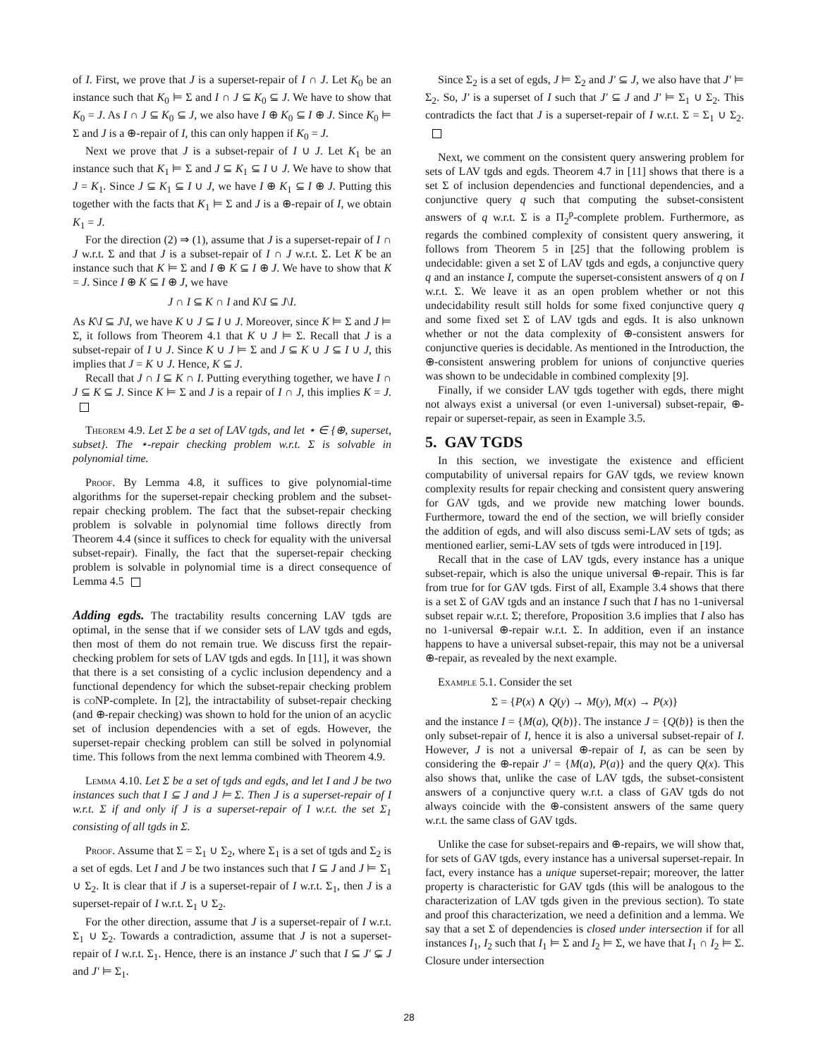of I. First, we prove that J is a superset-repair of I ∩ J. Let K<sub>0</sub> be an instance such that K<sub>0</sub> ⊨ Σ and I ∩ J ⊆ K<sub>0</sub> ⊆ J. We have to show that K<sub>0</sub> = J. As I ∩ J ⊆ K<sub>0</sub> ⊆ J, we also have I ⊕ K<sub>0</sub> ⊆ I ⊕ J. Since K<sub>0</sub> ⊨ Σ and J is a ⊕-repair of I, this can only happen if K<sub>0</sub> = J.
Next we prove that J is a subset-repair of I ∪ J. Let K<sub>1</sub> be an instance such that K<sub>1</sub> ⊨ Σ and J ⊆ K<sub>1</sub> ⊆ I ∪ J. We have to show that J = K<sub>1</sub>. Since J ⊆ K<sub>1</sub> ⊆ I ∪ J, we have I ⊕ K<sub>1</sub> ⊆ I ⊕ J. Putting this together with the facts that K<sub>1</sub> ⊨ Σ and J is a ⊕-repair of I, we obtain K<sub>1</sub> = J.
For the direction (2) ⇒ (1), assume that J is a superset-repair of I ∩ J w.r.t. Σ and that J is a subset-repair of I ∩ J w.r.t. Σ. Let K be an instance such that K ⊨ Σ and I ⊕ K ⊆ I ⊕ J. We have to show that K = J. Since I ⊕ K ⊆ I ⊕ J, we have
J ∩ I ⊆ K ∩ I and K\I ⊆ J\I.
As K\I ⊆ J\I, we have K ∪ J ⊆ I ∪ J. Moreover, since K ⊨ Σ and J ⊨ Σ, it follows from Theorem 4.1 that K ∪ J ⊨ Σ. Recall that J is a subset-repair of I ∪ J. Since K ∪ J ⊨ Σ and J ⊆ K ∪ J ⊆ I ∪ J, this implies that J = K ∪ J. Hence, K ⊆ J.
Recall that J ∩ I ⊆ K ∩ I. Putting everything together, we have I ∩ J ⊆ K ⊆ J. Since K ⊨ Σ and J is a repair of I ∩ J, this implies K = J.
Theorem 4.9. Let Σ be a set of LAV tgds, and let ⋆ ∈ {⊕, superset, subset}. The ⋆-repair checking problem w.r.t. Σ is solvable in polynomial time.
Proof. By Lemma 4.8, it suffices to give polynomial-time algorithms for the superset-repair checking problem and the subset-repair checking problem. The fact that the subset-repair checking problem is solvable in polynomial time follows directly from Theorem 4.4 (since it suffices to check for equality with the universal subset-repair). Finally, the fact that the superset-repair checking problem is solvable in polynomial time is a direct consequence of Lemma 4.5
Adding egds. The tractability results concerning LAV tgds are optimal, in the sense that if we consider sets of LAV tgds and egds, then most of them do not remain true. We discuss first the repair-checking problem for sets of LAV tgds and egds. In [11], it was shown that there is a set consisting of a cyclic inclusion dependency and a functional dependency for which the subset-repair checking problem is coNP-complete. In [2], the intractability of subset-repair checking (and ⊕-repair checking) was shown to hold for the union of an acyclic set of inclusion dependencies with a set of egds. However, the superset-repair checking problem can still be solved in polynomial time. This follows from the next lemma combined with Theorem 4.9.
Lemma 4.10. Let Σ be a set of tgds and egds, and let I and J be two instances such that I ⊆ J and J ⊨ Σ. Then J is a superset-repair of I w.r.t. Σ if and only if J is a superset-repair of I w.r.t. the set Σ<sub>1</sub> consisting of all tgds in Σ.
Proof. Assume that Σ = Σ<sub>1</sub> ∪ Σ<sub>2</sub>, where Σ<sub>1</sub> is a set of tgds and Σ<sub>2</sub> is a set of egds. Let I and J be two instances such that I ⊆ J and J ⊨ Σ<sub>1</sub> ∪ Σ<sub>2</sub>. It is clear that if J is a superset-repair of I w.r.t. Σ<sub>1</sub>, then J is a superset-repair of I w.r.t. Σ<sub>1</sub> ∪ Σ<sub>2</sub>.
For the other direction, assume that J is a superset-repair of I w.r.t. Σ<sub>1</sub> ∪ Σ<sub>2</sub>. Towards a contradiction, assume that J is not a superset-repair of I w.r.t. Σ<sub>1</sub>. Hence, there is an instance J′ such that I ⊆ J′ ⊊ J and J′ ⊨ Σ<sub>1</sub>.
Since Σ<sub>2</sub> is a set of egds, J ⊨ Σ<sub>2</sub> and J′ ⊆ J, we also have that J′ ⊨ Σ<sub>2</sub>. So, J′ is a superset of I such that J′ ⊆ J and J′ ⊨ Σ<sub>1</sub> ∪ Σ<sub>2</sub>. This contradicts the fact that J is a superset-repair of I w.r.t. Σ = Σ<sub>1</sub> ∪ Σ<sub>2</sub>.
Next, we comment on the consistent query answering problem for sets of LAV tgds and egds. Theorem 4.7 in [11] shows that there is a set Σ of inclusion dependencies and functional dependencies, and a conjunctive query q such that computing the subset-consistent answers of q w.r.t. Σ is a Π<sub>2</sub><sup>p</sup>-complete problem. Furthermore, as regards the combined complexity of consistent query answering, it follows from Theorem 5 in [25] that the following problem is undecidable: given a set Σ of LAV tgds and egds, a conjunctive query q and an instance I, compute the superset-consistent answers of q on I w.r.t. Σ. We leave it as an open problem whether or not this undecidability result still holds for some fixed conjunctive query q and some fixed set Σ of LAV tgds and egds. It is also unknown whether or not the data complexity of ⊕-consistent answers for conjunctive queries is decidable. As mentioned in the Introduction, the ⊕-consistent answering problem for unions of conjunctive queries was shown to be undecidable in combined complexity [9].
Finally, if we consider LAV tgds together with egds, there might not always exist a universal (or even 1-universal) subset-repair, ⊕-repair or superset-repair, as seen in Example 3.5.
5. GAV TGDS
In this section, we investigate the existence and efficient computability of universal repairs for GAV tgds, we review known complexity results for repair checking and consistent query answering for GAV tgds, and we provide new matching lower bounds. Furthermore, toward the end of the section, we will briefly consider the addition of egds, and will also discuss semi-LAV sets of tgds; as mentioned earlier, semi-LAV sets of tgds were introduced in [19].
Recall that in the case of LAV tgds, every instance has a unique subset-repair, which is also the unique universal ⊕-repair. This is far from true for for GAV tgds. First of all, Example 3.4 shows that there is a set Σ of GAV tgds and an instance I such that I has no 1-universal subset repair w.r.t. Σ; therefore, Proposition 3.6 implies that I also has no 1-universal ⊕-repair w.r.t. Σ. In addition, even if an instance happens to have a universal subset-repair, this may not be a universal ⊕-repair, as revealed by the next example.
Example 5.1. Consider the set
Σ = {P(x) ∧ Q(y) → M(y), M(x) → P(x)}
and the instance I = {M(a), Q(b)}. The instance J = {Q(b)} is then the only subset-repair of I, hence it is also a universal subset-repair of I. However, J is not a universal ⊕-repair of I, as can be seen by considering the ⊕-repair J′ = {M(a), P(a)} and the query Q(x). This also shows that, unlike the case of LAV tgds, the subset-consistent answers of a conjunctive query w.r.t. a class of GAV tgds do not always coincide with the ⊕-consistent answers of the same query w.r.t. the same class of GAV tgds.
Unlike the case for subset-repairs and ⊕-repairs, we will show that, for sets of GAV tgds, every instance has a universal superset-repair. In fact, every instance has a unique superset-repair; moreover, the latter property is characteristic for GAV tgds (this will be analogous to the characterization of LAV tgds given in the previous section). To state and proof this characterization, we need a definition and a lemma. We say that a set Σ of dependencies is closed under intersection if for all instances I<sub>1</sub>, I<sub>2</sub> such that I<sub>1</sub> ⊨ Σ and I<sub>2</sub> ⊨ Σ, we have that I<sub>1</sub> ∩ I<sub>2</sub> ⊨ Σ. Closure under intersection
28